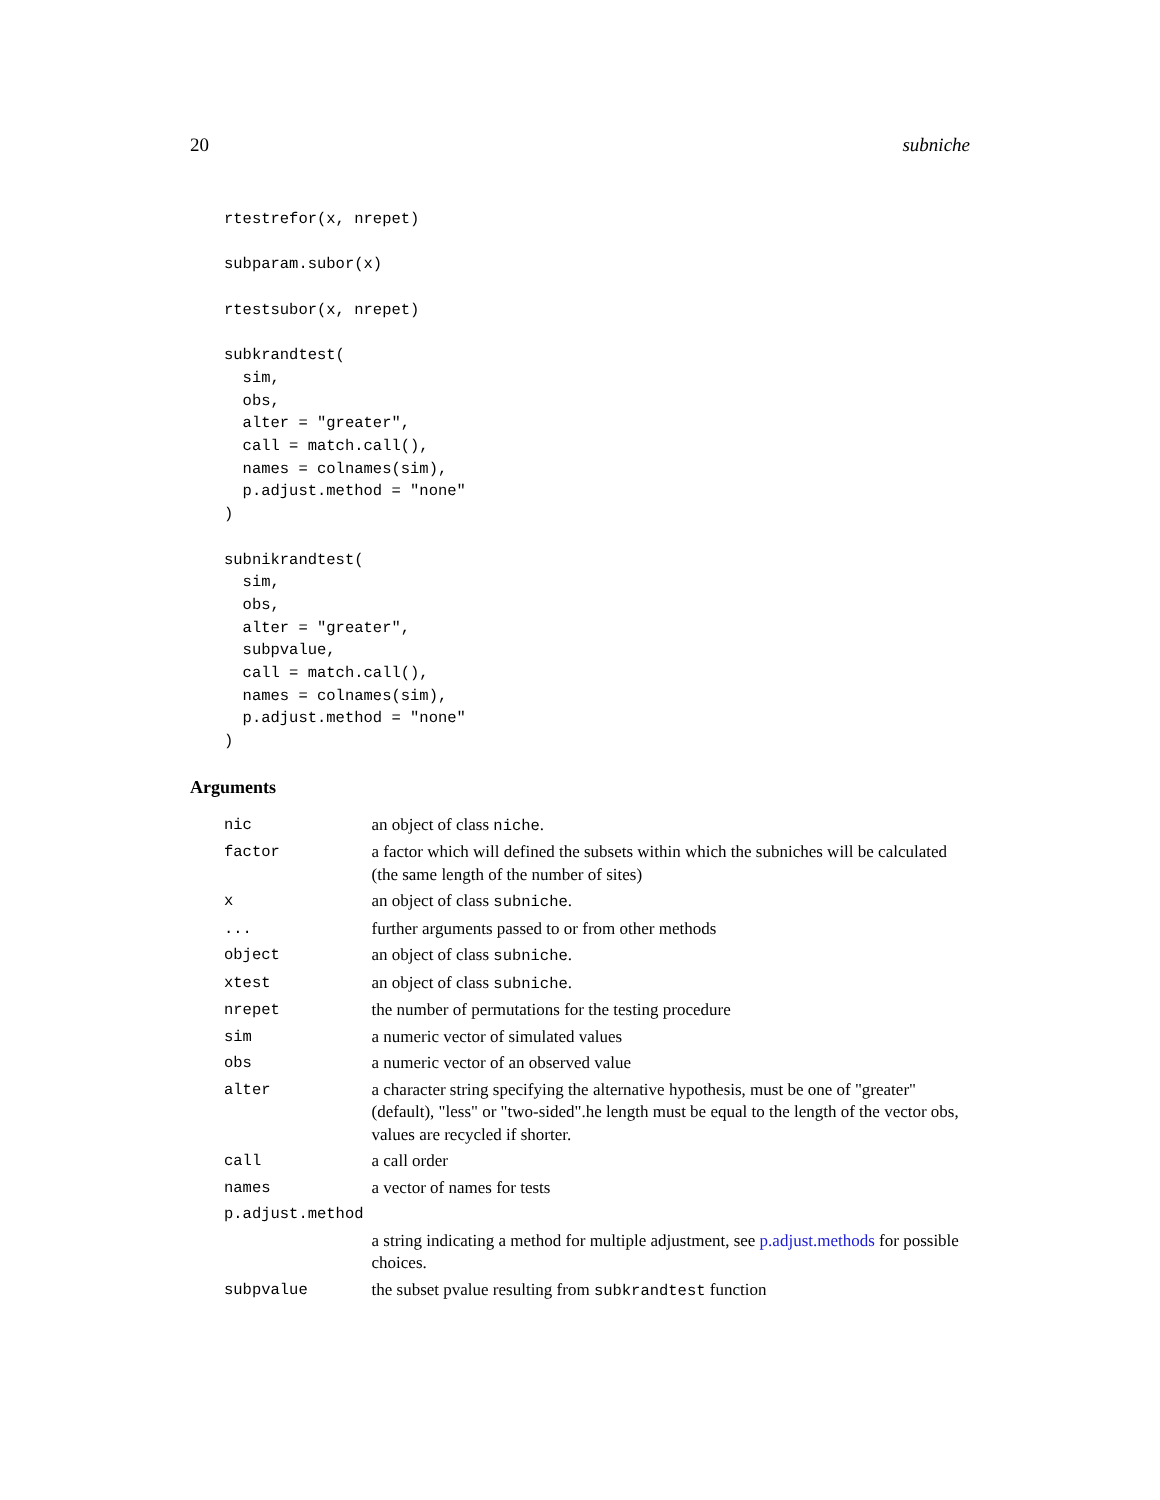20 subniche
rtestrefor(x, nrepet)

subparam.subor(x)

rtestsubor(x, nrepet)

subkrandtest(
  sim,
  obs,
  alter = "greater",
  call = match.call(),
  names = colnames(sim),
  p.adjust.method = "none"
)

subnikrandtest(
  sim,
  obs,
  alter = "greater",
  subpvalue,
  call = match.call(),
  names = colnames(sim),
  p.adjust.method = "none"
)
Arguments
| nic | an object of class niche . |
| factor | a factor which will defined the subsets within which the subniches will be calculated (the same length of the number of sites) |
| x | an object of class subniche . |
| ... | further arguments passed to or from other methods |
| object | an object of class subniche . |
| xtest | an object of class subniche . |
| nrepet | the number of permutations for the testing procedure |
| sim | a numeric vector of simulated values |
| obs | a numeric vector of an observed value |
| alter | a character string specifying the alternative hypothesis, must be one of "greater" (default), "less" or "two-sided".he length must be equal to the length of the vector obs, values are recycled if shorter. |
| call | a call order |
| names | a vector of names for tests |
| p.adjust.method | |
| | a string indicating a method for multiple adjustment, see p.adjust.methods for possible choices. |
| subpvalue | the subset pvalue resulting from subkrandtest function |